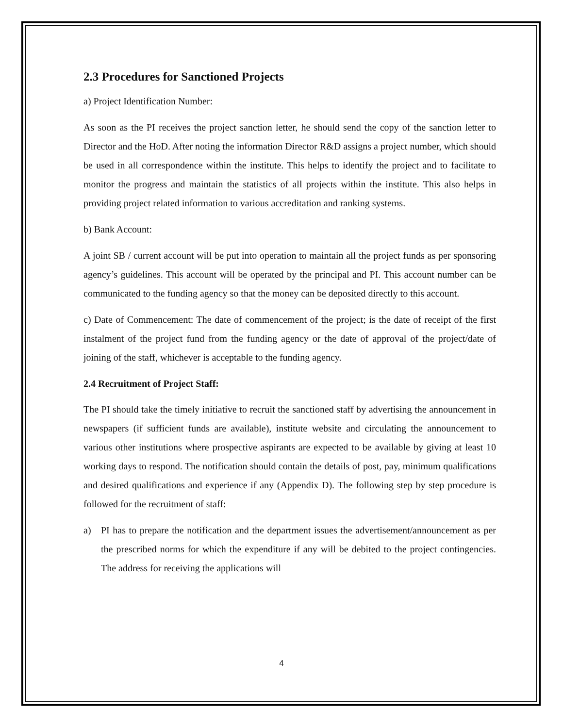2.3 Procedures for Sanctioned Projects
a) Project Identification Number:
As soon as the PI receives the project sanction letter, he should send the copy of the sanction letter to Director and the HoD. After noting the information Director R&D assigns a project number, which should be used in all correspondence within the institute. This helps to identify the project and to facilitate to monitor the progress and maintain the statistics of all projects within the institute. This also helps in providing project related information to various accreditation and ranking systems.
b) Bank Account:
A joint SB / current account will be put into operation to maintain all the project funds as per sponsoring agency’s guidelines. This account will be operated by the principal and PI. This account number can be communicated to the funding agency so that the money can be deposited directly to this account.
c) Date of Commencement: The date of commencement of the project; is the date of receipt of the first instalment of the project fund from the funding agency or the date of approval of the project/date of joining of the staff, whichever is acceptable to the funding agency.
2.4 Recruitment of Project Staff:
The PI should take the timely initiative to recruit the sanctioned staff by advertising the announcement in newspapers (if sufficient funds are available), institute website and circulating the announcement to various other institutions where prospective aspirants are expected to be available by giving at least 10 working days to respond. The notification should contain the details of post, pay, minimum qualifications and desired qualifications and experience if any (Appendix D). The following step by step procedure is followed for the recruitment of staff:
a) PI has to prepare the notification and the department issues the advertisement/announcement as per the prescribed norms for which the expenditure if any will be debited to the project contingencies. The address for receiving the applications will
4